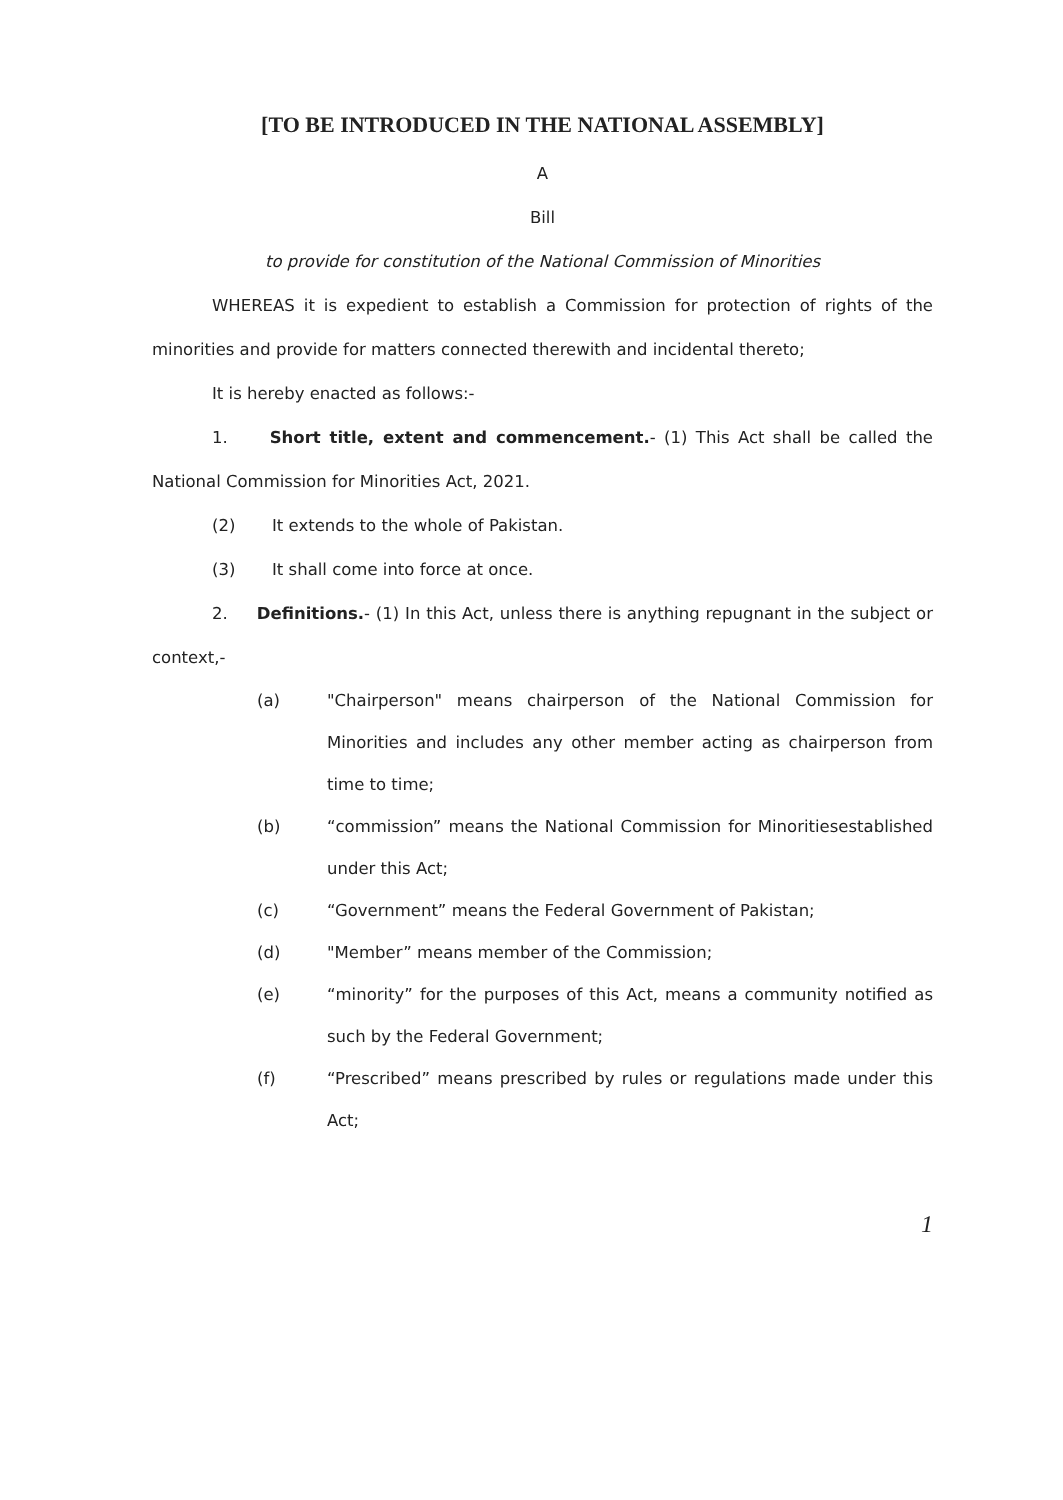[TO BE INTRODUCED IN THE NATIONAL ASSEMBLY]
A
Bill
to provide for constitution of the National Commission of Minorities
WHEREAS it is expedient to establish a Commission for protection of rights of the minorities and provide for matters connected therewith and incidental thereto;
It is hereby enacted as follows:-
1. Short title, extent and commencement.- (1) This Act shall be called the National Commission for Minorities Act, 2021.
(2) It extends to the whole of Pakistan.
(3) It shall come into force at once.
2. Definitions.- (1) In this Act, unless there is anything repugnant in the subject or context,-
(a) "Chairperson" means chairperson of the National Commission for Minorities and includes any other member acting as chairperson from time to time;
(b) “commission” means the National Commission for Minoritiesestablished under this Act;
(c) “Government” means the Federal Government of Pakistan;
(d) "Member” means member of the Commission;
(e) “minority” for the purposes of this Act, means a community notified as such by the Federal Government;
(f) “Prescribed” means prescribed by rules or regulations made under this Act;
1